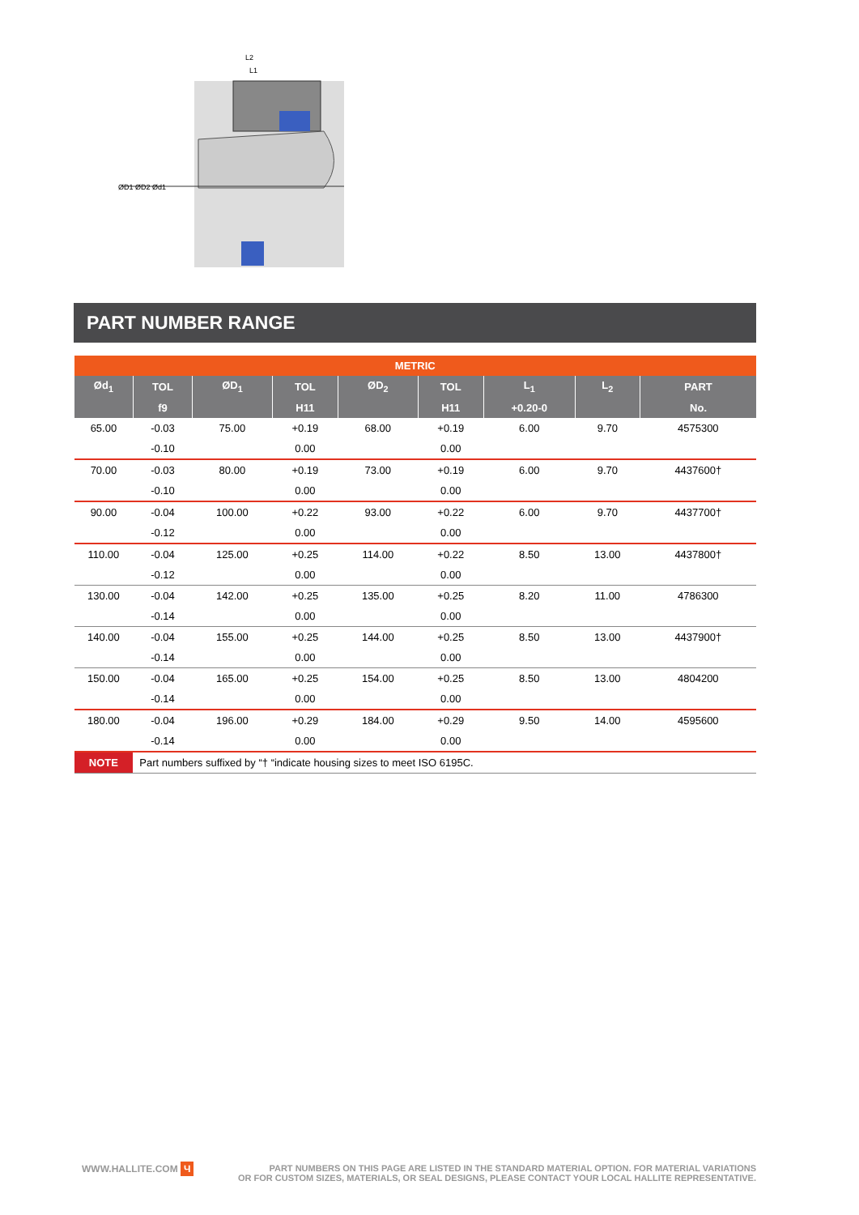ØD1 ØD2 Ød1
L2
L1
PART NUMBER RANGE
| METRIC | | | | | | | | |
| --- | --- | --- | --- | --- | --- | --- | --- | --- |
| Ød<sub>1</sub> | TOL | ØD<sub>1</sub> | TOL | ØD<sub>2</sub> | TOL | L<sub>1</sub> | L<sub>2</sub> | PART |
| | f9 | | H11 | | H11 | +0.20-0 | | No. |
| 65.00 | -0.03 | 75.00 | +0.19 | 68.00 | +0.19 | 6.00 | 9.70 | 4575300 |
| | -0.10 | | 0.00 | | 0.00 | | | |
| 70.00 | -0.03 | 80.00 | +0.19 | 73.00 | +0.19 | 6.00 | 9.70 | 4437600† |
| | -0.10 | | 0.00 | | 0.00 | | | |
| 90.00 | -0.04 | 100.00 | +0.22 | 93.00 | +0.22 | 6.00 | 9.70 | 4437700† |
| | -0.12 | | 0.00 | | 0.00 | | | |
| 110.00 | -0.04 | 125.00 | +0.25 | 114.00 | +0.22 | 8.50 | 13.00 | 4437800† |
| | -0.12 | | 0.00 | | 0.00 | | | |
| 130.00 | -0.04 | 142.00 | +0.25 | 135.00 | +0.25 | 8.20 | 11.00 | 4786300 |
| | -0.14 | | 0.00 | | 0.00 | | | |
| 140.00 | -0.04 | 155.00 | +0.25 | 144.00 | +0.25 | 8.50 | 13.00 | 4437900† |
| | -0.14 | | 0.00 | | 0.00 | | | |
| 150.00 | -0.04 | 165.00 | +0.25 | 154.00 | +0.25 | 8.50 | 13.00 | 4804200 |
| | -0.14 | | 0.00 | | 0.00 | | | |
| 180.00 | -0.04 | 196.00 | +0.29 | 184.00 | +0.29 | 9.50 | 14.00 | 4595600 |
| | -0.14 | | 0.00 | | 0.00 | | | |
| NOTE | Part numbers suffixed by “† “indicate housing sizes to meet ISO 6195C. | | | | | | | |
WWW.HALLITE.COM Ч
PART NUMBERS ON THIS PAGE ARE LISTED IN THE STANDARD MATERIAL OPTION. FOR MATERIAL VARIATIONS
OR FOR CUSTOM SIZES, MATERIALS, OR SEAL DESIGNS, PLEASE CONTACT YOUR LOCAL HALLITE REPRESENTATIVE.